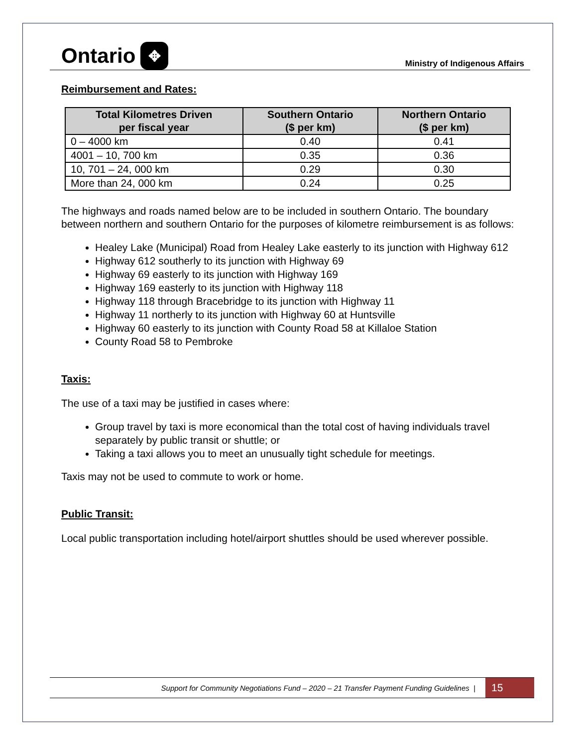Ontario ✥
Ministry of Indigenous Affairs
Reimbursement and Rates:
| Total Kilometres Driven per fiscal year | Southern Ontario ($ per km) | Northern Ontario ($ per km) |
| --- | --- | --- |
| 0 – 4000 km | 0.40 | 0.41 |
| 4001 – 10, 700 km | 0.35 | 0.36 |
| 10, 701 – 24, 000 km | 0.29 | 0.30 |
| More than 24, 000 km | 0.24 | 0.25 |
The highways and roads named below are to be included in southern Ontario. The boundary between northern and southern Ontario for the purposes of kilometre reimbursement is as follows:
Healey Lake (Municipal) Road from Healey Lake easterly to its junction with Highway 612
Highway 612 southerly to its junction with Highway 69
Highway 69 easterly to its junction with Highway 169
Highway 169 easterly to its junction with Highway 118
Highway 118 through Bracebridge to its junction with Highway 11
Highway 11 northerly to its junction with Highway 60 at Huntsville
Highway 60 easterly to its junction with County Road 58 at Killaloe Station
County Road 58 to Pembroke
Taxis:
The use of a taxi may be justified in cases where:
Group travel by taxi is more economical than the total cost of having individuals travel separately by public transit or shuttle; or
Taking a taxi allows you to meet an unusually tight schedule for meetings.
Taxis may not be used to commute to work or home.
Public Transit:
Local public transportation including hotel/airport shuttles should be used wherever possible.
Support for Community Negotiations Fund – 2020 – 21 Transfer Payment Funding Guidelines | 15